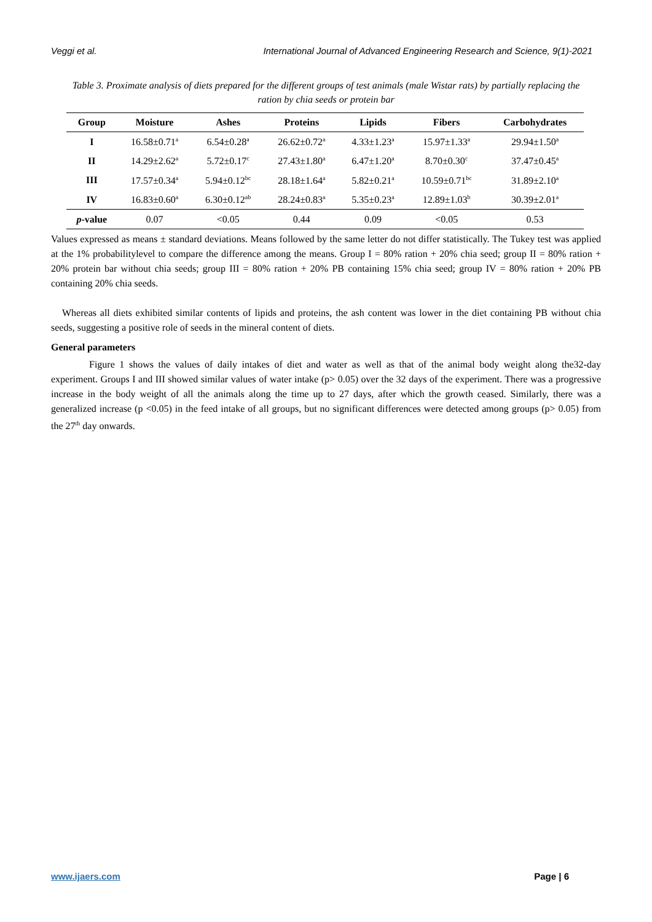Veggi et al. International Journal of Advanced Engineering Research and Science, 9(1)-2021
Table 3. Proximate analysis of diets prepared for the different groups of test animals (male Wistar rats) by partially replacing the ration by chia seeds or protein bar
| Group | Moisture | Ashes | Proteins | Lipids | Fibers | Carbohydrates |
| --- | --- | --- | --- | --- | --- | --- |
| I | 16.58±0.71<sup>a</sup> | 6.54±0.28<sup>a</sup> | 26.62±0.72<sup>a</sup> | 4.33±1.23<sup>a</sup> | 15.97±1.33<sup>a</sup> | 29.94±1.50<sup>a</sup> |
| II | 14.29±2.62<sup>a</sup> | 5.72±0.17<sup>c</sup> | 27.43±1.80<sup>a</sup> | 6.47±1.20<sup>a</sup> | 8.70±0.30<sup>c</sup> | 37.47±0.45<sup>a</sup> |
| III | 17.57±0.34<sup>a</sup> | 5.94±0.12<sup>bc</sup> | 28.18±1.64<sup>a</sup> | 5.82±0.21<sup>a</sup> | 10.59±0.71<sup>bc</sup> | 31.89±2.10<sup>a</sup> |
| IV | 16.83±0.60<sup>a</sup> | 6.30±0.12<sup>ab</sup> | 28.24±0.83<sup>a</sup> | 5.35±0.23<sup>a</sup> | 12.89±1.03<sup>b</sup> | 30.39±2.01<sup>a</sup> |
| p -value | 0.07 | <0.05 | 0.44 | 0.09 | <0.05 | 0.53 |
Values expressed as means ± standard deviations. Means followed by the same letter do not differ statistically. The Tukey test was applied at the 1% probabilitylevel to compare the difference among the means. Group I = 80% ration + 20% chia seed; group II = 80% ration + 20% protein bar without chia seeds; group III = 80% ration + 20% PB containing 15% chia seed; group IV = 80% ration + 20% PB containing 20% chia seeds.
Whereas all diets exhibited similar contents of lipids and proteins, the ash content was lower in the diet containing PB without chia seeds, suggesting a positive role of seeds in the mineral content of diets.
General parameters
Figure 1 shows the values of daily intakes of diet and water as well as that of the animal body weight along the32-day experiment. Groups I and III showed similar values of water intake (p> 0.05) over the 32 days of the experiment. There was a progressive increase in the body weight of all the animals along the time up to 27 days, after which the growth ceased. Similarly, there was a generalized increase (p <0.05) in the feed intake of all groups, but no significant differences were detected among groups (p> 0.05) from the 27<sup>th</sup> day onwards.
www.ijaers.com Page | 6